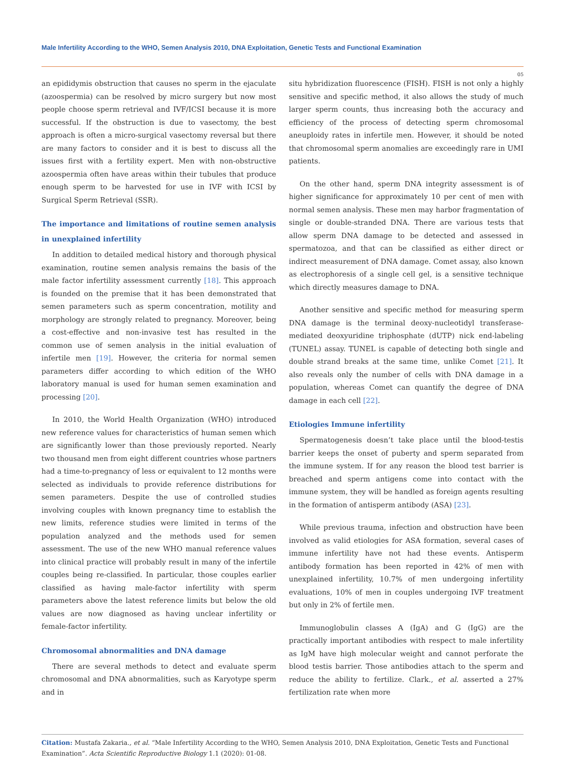Male Infertility According to the WHO, Semen Analysis 2010, DNA Exploitation, Genetic Tests and Functional Examination
05
an epididymis obstruction that causes no sperm in the ejaculate (azoospermia) can be resolved by micro surgery but now most people choose sperm retrieval and IVF/ICSI because it is more successful. If the obstruction is due to vasectomy, the best approach is often a micro-surgical vasectomy reversal but there are many factors to consider and it is best to discuss all the issues first with a fertility expert. Men with non-obstructive azoospermia often have areas within their tubules that produce enough sperm to be harvested for use in IVF with ICSI by Surgical Sperm Retrieval (SSR).
The importance and limitations of routine semen analysis in unexplained infertility
In addition to detailed medical history and thorough physical examination, routine semen analysis remains the basis of the male factor infertility assessment currently [18]. This approach is founded on the premise that it has been demonstrated that semen parameters such as sperm concentration, motility and morphology are strongly related to pregnancy. Moreover, being a cost-effective and non-invasive test has resulted in the common use of semen analysis in the initial evaluation of infertile men [19]. However, the criteria for normal semen parameters differ according to which edition of the WHO laboratory manual is used for human semen examination and processing [20].
In 2010, the World Health Organization (WHO) introduced new reference values for characteristics of human semen which are significantly lower than those previously reported. Nearly two thousand men from eight different countries whose partners had a time-to-pregnancy of less or equivalent to 12 months were selected as individuals to provide reference distributions for semen parameters. Despite the use of controlled studies involving couples with known pregnancy time to establish the new limits, reference studies were limited in terms of the population analyzed and the methods used for semen assessment. The use of the new WHO manual reference values into clinical practice will probably result in many of the infertile couples being re-classified. In particular, those couples earlier classified as having male-factor infertility with sperm parameters above the latest reference limits but below the old values are now diagnosed as having unclear infertility or female-factor infertility.
Chromosomal abnormalities and DNA damage
There are several methods to detect and evaluate sperm chromosomal and DNA abnormalities, such as Karyotype sperm and in
situ hybridization fluorescence (FISH). FISH is not only a highly sensitive and specific method, it also allows the study of much larger sperm counts, thus increasing both the accuracy and efficiency of the process of detecting sperm chromosomal aneuploidy rates in infertile men. However, it should be noted that chromosomal sperm anomalies are exceedingly rare in UMI patients.
On the other hand, sperm DNA integrity assessment is of higher significance for approximately 10 per cent of men with normal semen analysis. These men may harbor fragmentation of single or double-stranded DNA. There are various tests that allow sperm DNA damage to be detected and assessed in spermatozoa, and that can be classified as either direct or indirect measurement of DNA damage. Comet assay, also known as electrophoresis of a single cell gel, is a sensitive technique which directly measures damage to DNA.
Another sensitive and specific method for measuring sperm DNA damage is the terminal deoxy-nucleotidyl transferase-mediated deoxyuridine triphosphate (dUTP) nick end-labeling (TUNEL) assay. TUNEL is capable of detecting both single and double strand breaks at the same time, unlike Comet [21]. It also reveals only the number of cells with DNA damage in a population, whereas Comet can quantify the degree of DNA damage in each cell [22].
Etiologies Immune infertility
Spermatogenesis doesn’t take place until the blood-testis barrier keeps the onset of puberty and sperm separated from the immune system. If for any reason the blood test barrier is breached and sperm antigens come into contact with the immune system, they will be handled as foreign agents resulting in the formation of antisperm antibody (ASA) [23].
While previous trauma, infection and obstruction have been involved as valid etiologies for ASA formation, several cases of immune infertility have not had these events. Antisperm antibody formation has been reported in 42% of men with unexplained infertility, 10.7% of men undergoing infertility evaluations, 10% of men in couples undergoing IVF treatment but only in 2% of fertile men.
Immunoglobulin classes A (IgA) and G (IgG) are the practically important antibodies with respect to male infertility as IgM have high molecular weight and cannot perforate the blood testis barrier. Those antibodies attach to the sperm and reduce the ability to fertilize. Clark., et al. asserted a 27% fertilization rate when more
Citation: Mustafa Zakaria., et al. “Male Infertility According to the WHO, Semen Analysis 2010, DNA Exploitation, Genetic Tests and Functional Examination”. Acta Scientific Reproductive Biology 1.1 (2020): 01-08.